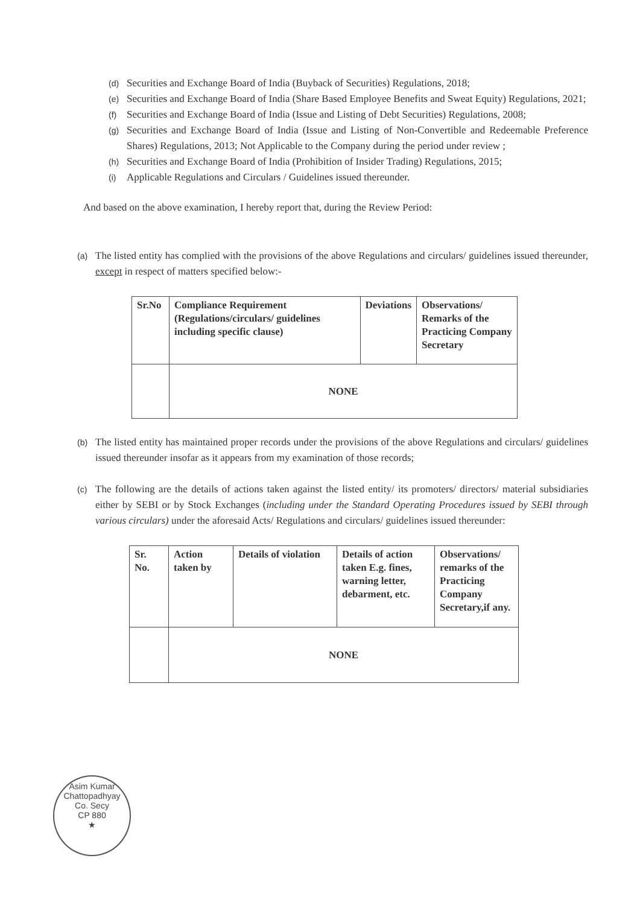(d) Securities and Exchange Board of India (Buyback of Securities) Regulations, 2018;
(e) Securities and Exchange Board of India (Share Based Employee Benefits and Sweat Equity) Regulations, 2021;
(f) Securities and Exchange Board of India (Issue and Listing of Debt Securities) Regulations, 2008;
(g) Securities and Exchange Board of India (Issue and Listing of Non-Convertible and Redeemable Preference Shares) Regulations, 2013; Not Applicable to the Company during the period under review ;
(h) Securities and Exchange Board of India (Prohibition of Insider Trading) Regulations, 2015;
(i) Applicable Regulations and Circulars / Guidelines issued thereunder.
And based on the above examination, I hereby report that, during the Review Period:
(a) The listed entity has complied with the provisions of the above Regulations and circulars/ guidelines issued thereunder, except in respect of matters specified below:-
| Sr.No | Compliance Requirement (Regulations/circulars/ guidelines including specific clause) | Deviations | Observations/ Remarks of the Practicing Company Secretary |
| --- | --- | --- | --- |
| | NONE | | |
(b) The listed entity has maintained proper records under the provisions of the above Regulations and circulars/ guidelines issued thereunder insofar as it appears from my examination of those records;
(c) The following are the details of actions taken against the listed entity/ its promoters/ directors/ material subsidiaries either by SEBI or by Stock Exchanges (including under the Standard Operating Procedures issued by SEBI through various circulars) under the aforesaid Acts/ Regulations and circulars/ guidelines issued thereunder:
| Sr. No. | Action taken by | Details of violation | Details of action taken E.g. fines, warning letter, debarment, etc. | Observations/ remarks of the Practicing Company Secretary,if any. |
| --- | --- | --- | --- | --- |
| | NONE | | | |
Asim Kumar Chattopadhyay
Co. Secy
CP 880
★